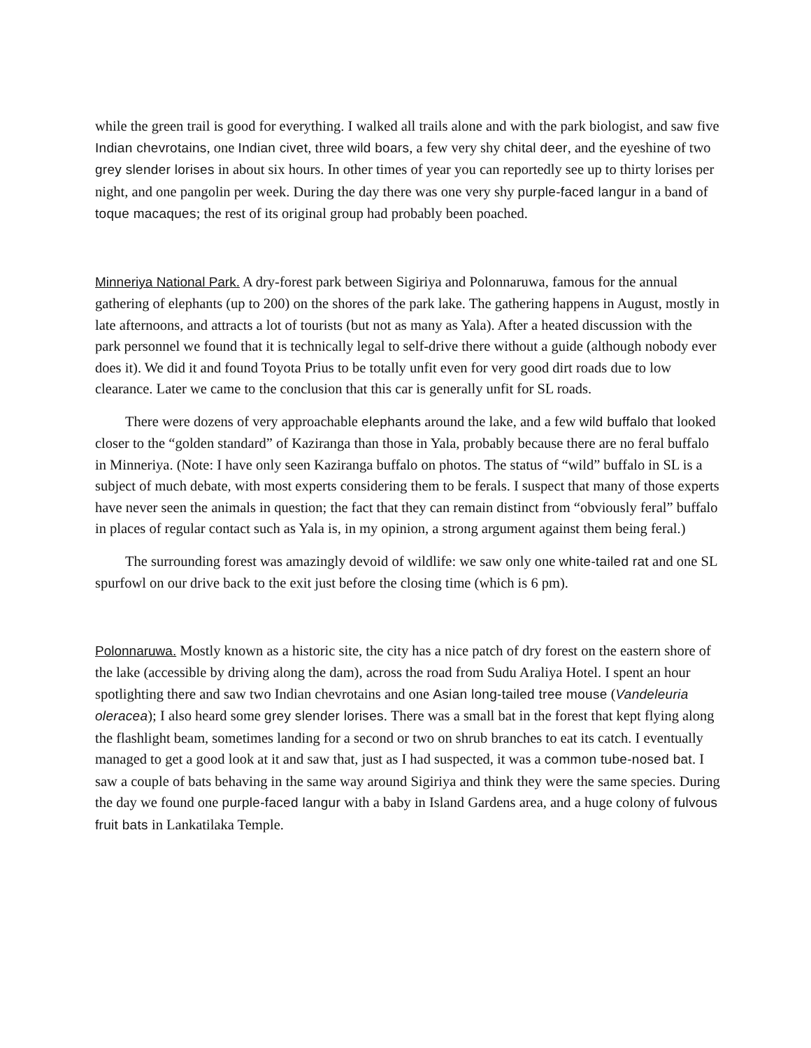while the green trail is good for everything. I walked all trails alone and with the park biologist, and saw five Indian chevrotains, one Indian civet, three wild boars, a few very shy chital deer, and the eyeshine of two grey slender lorises in about six hours. In other times of year you can reportedly see up to thirty lorises per night, and one pangolin per week. During the day there was one very shy purple-faced langur in a band of toque macaques; the rest of its original group had probably been poached.
Minneriya National Park. A dry-forest park between Sigiriya and Polonnaruwa, famous for the annual gathering of elephants (up to 200) on the shores of the park lake. The gathering happens in August, mostly in late afternoons, and attracts a lot of tourists (but not as many as Yala). After a heated discussion with the park personnel we found that it is technically legal to self-drive there without a guide (although nobody ever does it). We did it and found Toyota Prius to be totally unfit even for very good dirt roads due to low clearance. Later we came to the conclusion that this car is generally unfit for SL roads.
There were dozens of very approachable elephants around the lake, and a few wild buffalo that looked closer to the “golden standard” of Kaziranga than those in Yala, probably because there are no feral buffalo in Minneriya. (Note: I have only seen Kaziranga buffalo on photos. The status of “wild” buffalo in SL is a subject of much debate, with most experts considering them to be ferals. I suspect that many of those experts have never seen the animals in question; the fact that they can remain distinct from “obviously feral” buffalo in places of regular contact such as Yala is, in my opinion, a strong argument against them being feral.)
The surrounding forest was amazingly devoid of wildlife: we saw only one white-tailed rat and one SL spurfowl on our drive back to the exit just before the closing time (which is 6 pm).
Polonnaruwa. Mostly known as a historic site, the city has a nice patch of dry forest on the eastern shore of the lake (accessible by driving along the dam), across the road from Sudu Araliya Hotel. I spent an hour spotlighting there and saw two Indian chevrotains and one Asian long-tailed tree mouse (Vandeleuria oleracea); I also heard some grey slender lorises. There was a small bat in the forest that kept flying along the flashlight beam, sometimes landing for a second or two on shrub branches to eat its catch. I eventually managed to get a good look at it and saw that, just as I had suspected, it was a common tube-nosed bat. I saw a couple of bats behaving in the same way around Sigiriya and think they were the same species. During the day we found one purple-faced langur with a baby in Island Gardens area, and a huge colony of fulvous fruit bats in Lankatilaka Temple.